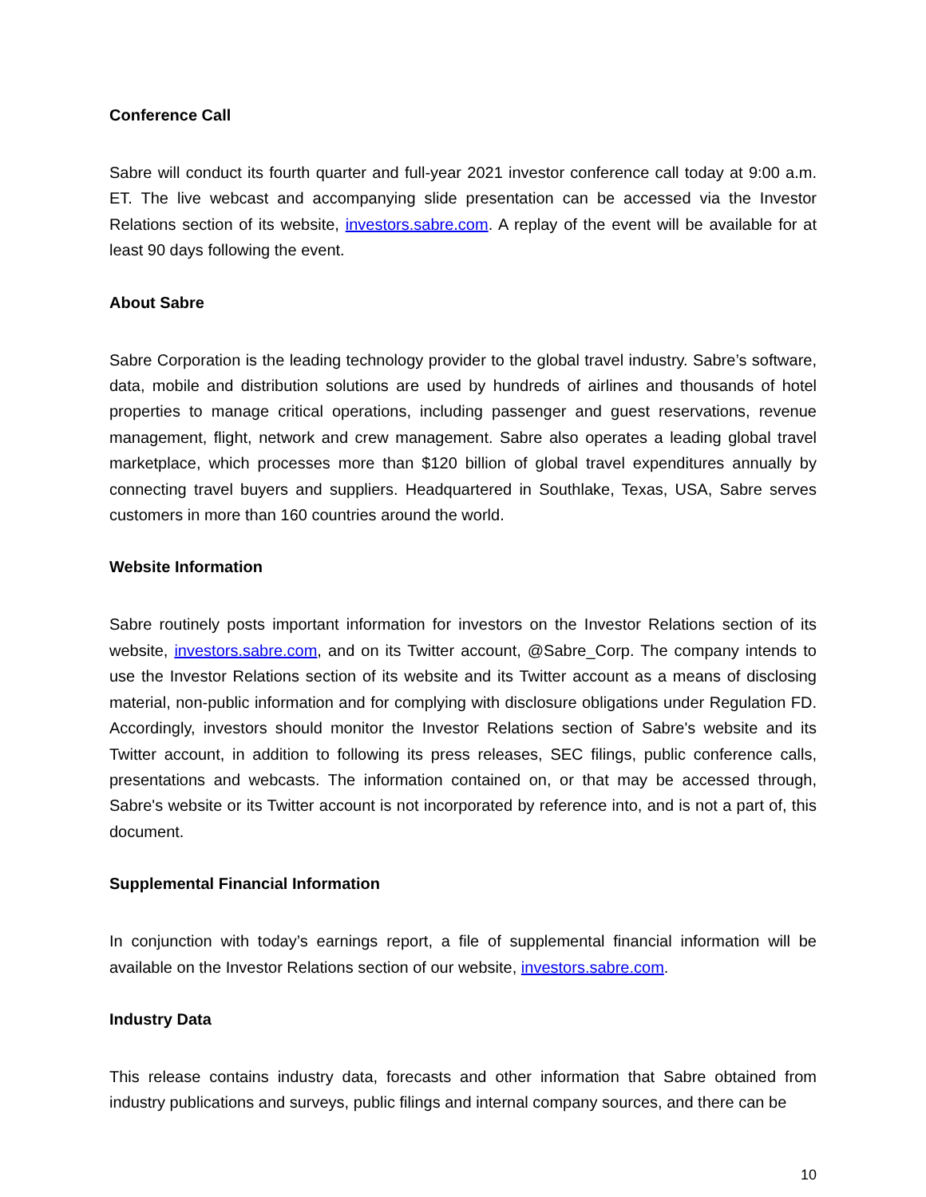Conference Call
Sabre will conduct its fourth quarter and full-year 2021 investor conference call today at 9:00 a.m. ET. The live webcast and accompanying slide presentation can be accessed via the Investor Relations section of its website, investors.sabre.com. A replay of the event will be available for at least 90 days following the event.
About Sabre
Sabre Corporation is the leading technology provider to the global travel industry. Sabre’s software, data, mobile and distribution solutions are used by hundreds of airlines and thousands of hotel properties to manage critical operations, including passenger and guest reservations, revenue management, flight, network and crew management. Sabre also operates a leading global travel marketplace, which processes more than $120 billion of global travel expenditures annually by connecting travel buyers and suppliers. Headquartered in Southlake, Texas, USA, Sabre serves customers in more than 160 countries around the world.
Website Information
Sabre routinely posts important information for investors on the Investor Relations section of its website, investors.sabre.com, and on its Twitter account, @Sabre_Corp. The company intends to use the Investor Relations section of its website and its Twitter account as a means of disclosing material, non-public information and for complying with disclosure obligations under Regulation FD. Accordingly, investors should monitor the Investor Relations section of Sabre's website and its Twitter account, in addition to following its press releases, SEC filings, public conference calls, presentations and webcasts. The information contained on, or that may be accessed through, Sabre's website or its Twitter account is not incorporated by reference into, and is not a part of, this document.
Supplemental Financial Information
In conjunction with today’s earnings report, a file of supplemental financial information will be available on the Investor Relations section of our website, investors.sabre.com.
Industry Data
This release contains industry data, forecasts and other information that Sabre obtained from industry publications and surveys, public filings and internal company sources, and there can be
10